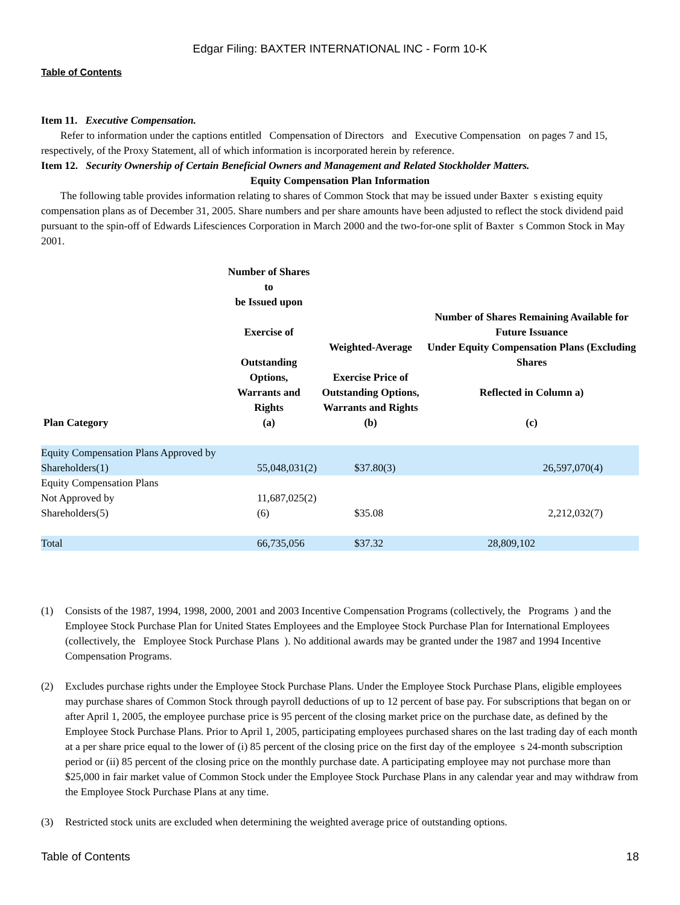Edgar Filing: BAXTER INTERNATIONAL INC - Form 10-K
Table of Contents
Item 11. Executive Compensation.
Refer to information under the captions entitled Compensation of Directors and Executive Compensation on pages 7 and 15, respectively, of the Proxy Statement, all of which information is incorporated herein by reference.
Item 12. Security Ownership of Certain Beneficial Owners and Management and Related Stockholder Matters.
Equity Compensation Plan Information
The following table provides information relating to shares of Common Stock that may be issued under Baxter s existing equity compensation plans as of December 31, 2005. Share numbers and per share amounts have been adjusted to reflect the stock dividend paid pursuant to the spin-off of Edwards Lifesciences Corporation in March 2000 and the two-for-one split of Baxter s Common Stock in May 2001.
| Plan Category | Number of Shares to be Issued upon Exercise of Outstanding Options, Warrants and Rights (a) | Weighted-Average Exercise Price of Outstanding Options, Warrants and Rights (b) | Number of Shares Remaining Available for Future Issuance Under Equity Compensation Plans (Excluding Shares Reflected in Column a) (c) |
| --- | --- | --- | --- |
| Equity Compensation Plans Approved by Shareholders(1) | 55,048,031(2) | $37.80(3) | 26,597,070(4) |
| Equity Compensation Plans Not Approved by Shareholders(5) | 11,687,025(2)(6) | $35.08 | 2,212,032(7) |
| Total | 66,735,056 | $37.32 | 28,809,102 |
(1) Consists of the 1987, 1994, 1998, 2000, 2001 and 2003 Incentive Compensation Programs (collectively, the Programs ) and the Employee Stock Purchase Plan for United States Employees and the Employee Stock Purchase Plan for International Employees (collectively, the Employee Stock Purchase Plans ). No additional awards may be granted under the 1987 and 1994 Incentive Compensation Programs.
(2) Excludes purchase rights under the Employee Stock Purchase Plans. Under the Employee Stock Purchase Plans, eligible employees may purchase shares of Common Stock through payroll deductions of up to 12 percent of base pay. For subscriptions that began on or after April 1, 2005, the employee purchase price is 95 percent of the closing market price on the purchase date, as defined by the Employee Stock Purchase Plans. Prior to April 1, 2005, participating employees purchased shares on the last trading day of each month at a per share price equal to the lower of (i) 85 percent of the closing price on the first day of the employee s 24-month subscription period or (ii) 85 percent of the closing price on the monthly purchase date. A participating employee may not purchase more than $25,000 in fair market value of Common Stock under the Employee Stock Purchase Plans in any calendar year and may withdraw from the Employee Stock Purchase Plans at any time.
(3) Restricted stock units are excluded when determining the weighted average price of outstanding options.
Table of Contents 18